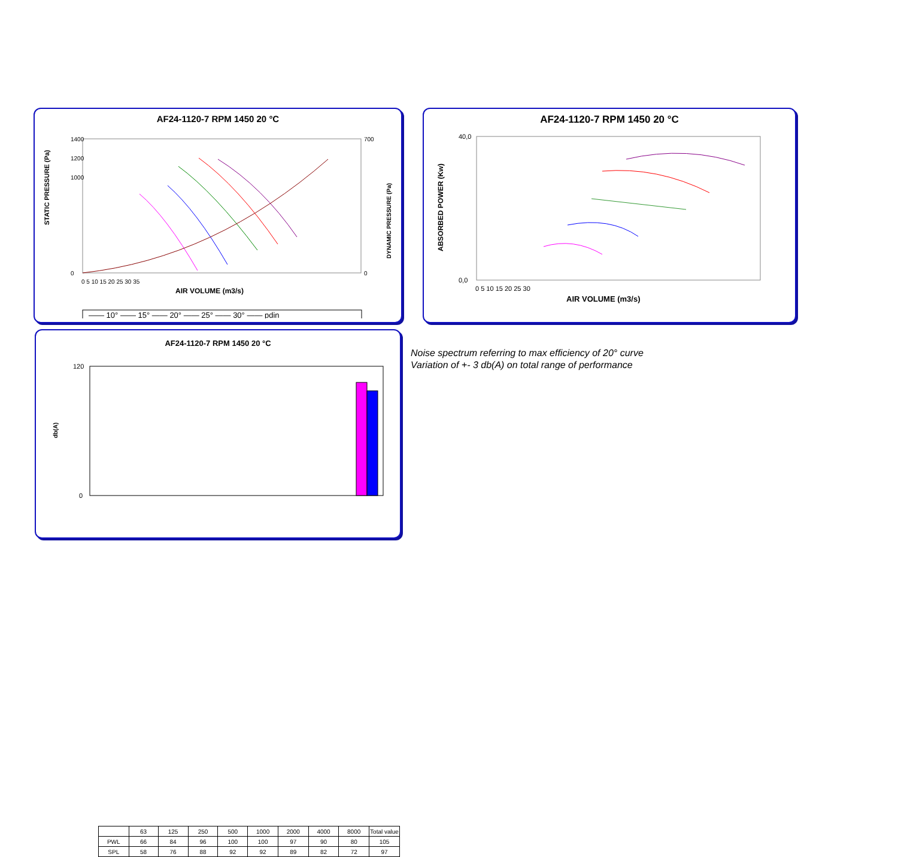AF24-1120-7 RPM 1450 20 °C
STATIC PRESSURE (Pa)
1400
1200
1000
0
700
0
DYNAMIC PRESSURE (Pa)
0 5 10 15 20 25 30 35
AIR VOLUME (m3/s)
—— 10° —— 15° —— 20° —— 25° —— 30° —— pdin
AF24-1120-7 RPM 1450 20 °C
ABSORBED POWER (Kw)
40,0
0,0
0 5 10 15 20 25 30
AIR VOLUME (m3/s)
AF24-1120-7 RPM 1450 20 °C
db(A)
120
0
| | 63 | 125 | 250 | 500 | 1000 | 2000 | 4000 | 8000 | Total value |
| --- | --- | --- | --- | --- | --- | --- | --- | --- | --- |
| PWL | 66 | 84 | 96 | 100 | 100 | 97 | 90 | 80 | 105 |
| SPL | 58 | 76 | 88 | 92 | 92 | 89 | 82 | 72 | 97 |
Noise spectrum referring to max efficiency of 20° curve
Variation of +- 3 db(A) on total range of performance